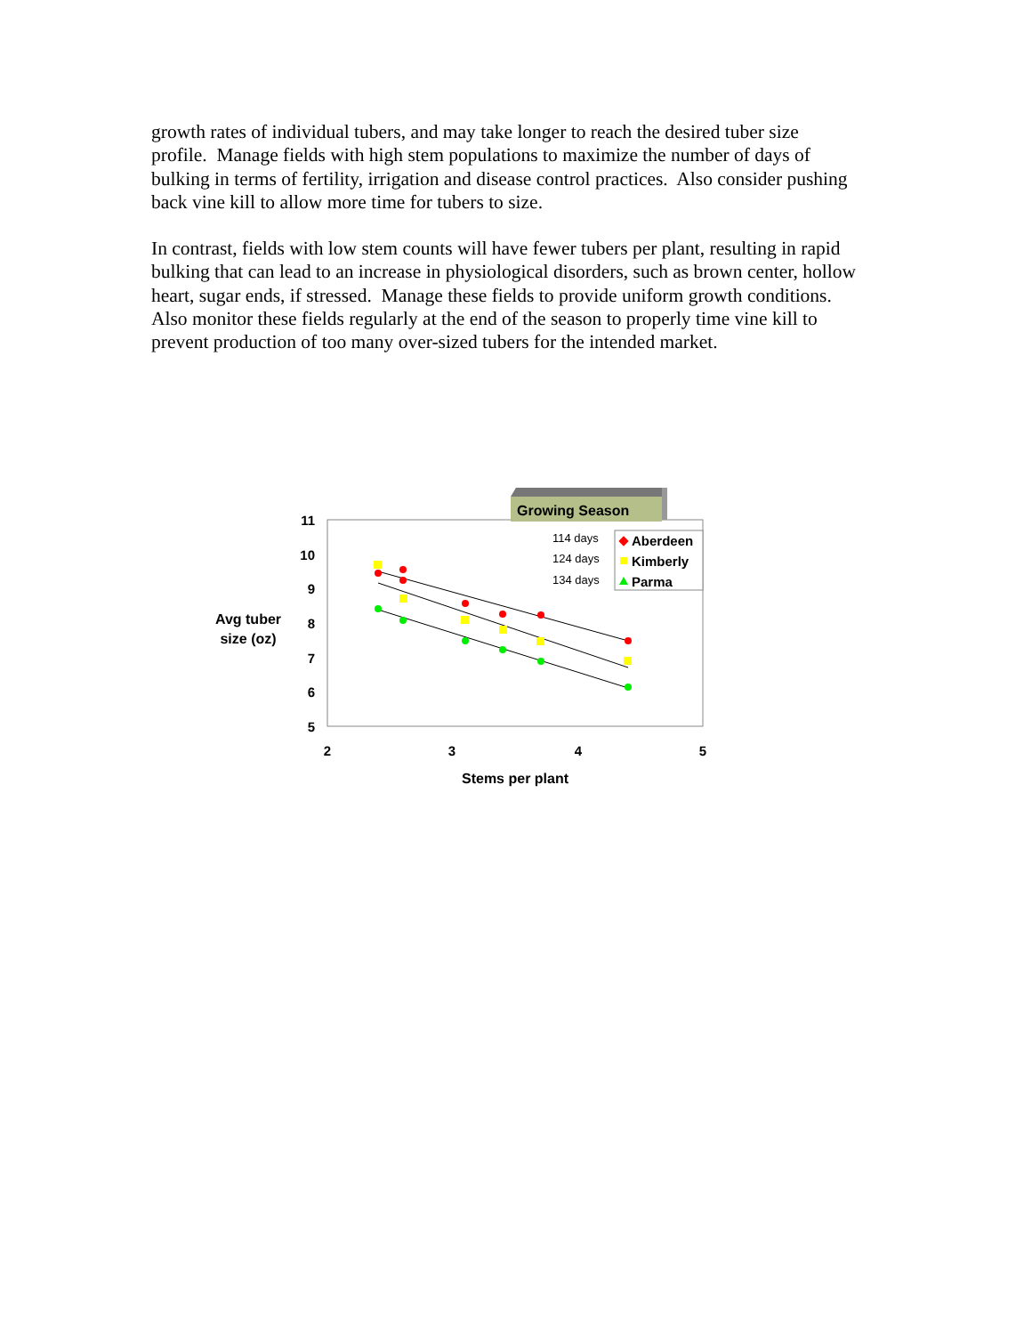growth rates of individual tubers, and may take longer to reach the desired tuber size profile. Manage fields with high stem populations to maximize the number of days of bulking in terms of fertility, irrigation and disease control practices. Also consider pushing back vine kill to allow more time for tubers to size.
In contrast, fields with low stem counts will have fewer tubers per plant, resulting in rapid bulking that can lead to an increase in physiological disorders, such as brown center, hollow heart, sugar ends, if stressed. Manage these fields to provide uniform growth conditions. Also monitor these fields regularly at the end of the season to properly time vine kill to prevent production of too many over-sized tubers for the intended market.
Growing Season
11
10
9
8
7
6
5
2
3
4
5
Avg tuber
size (oz)
Stems per plant
114 days
124 days
134 days
Aberdeen
Kimberly
Parma